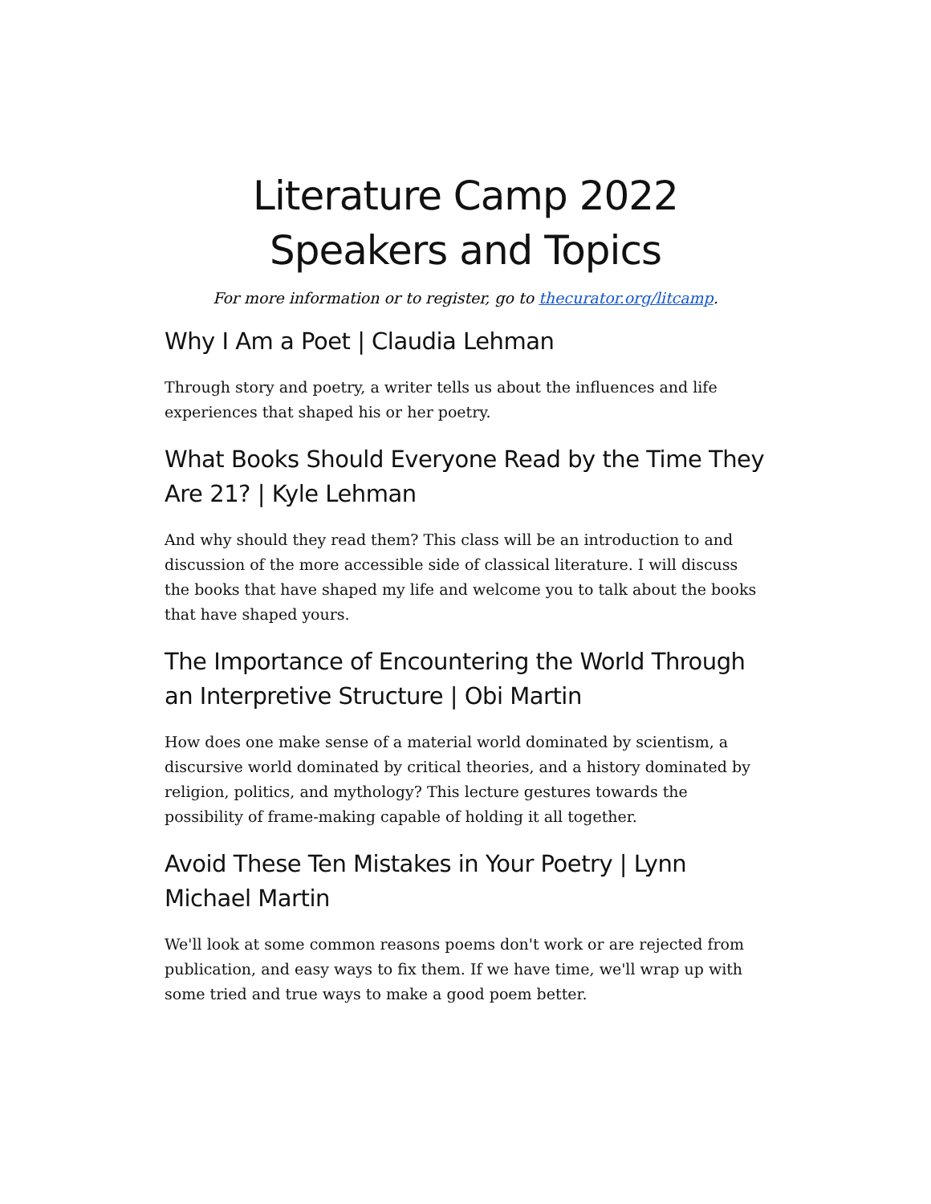Literature Camp 2022
Speakers and Topics
For more information or to register, go to thecurator.org/litcamp.
Why I Am a Poet | Claudia Lehman
Through story and poetry, a writer tells us about the influences and life experiences that shaped his or her poetry.
What Books Should Everyone Read by the Time They Are 21? | Kyle Lehman
And why should they read them? This class will be an introduction to and discussion of the more accessible side of classical literature. I will discuss the books that have shaped my life and welcome you to talk about the books that have shaped yours.
The Importance of Encountering the World Through an Interpretive Structure | Obi Martin
How does one make sense of a material world dominated by scientism, a discursive world dominated by critical theories, and a history dominated by religion, politics, and mythology? This lecture gestures towards the possibility of frame-making capable of holding it all together.
Avoid These Ten Mistakes in Your Poetry | Lynn Michael Martin
We'll look at some common reasons poems don't work or are rejected from publication, and easy ways to fix them. If we have time, we'll wrap up with some tried and true ways to make a good poem better.